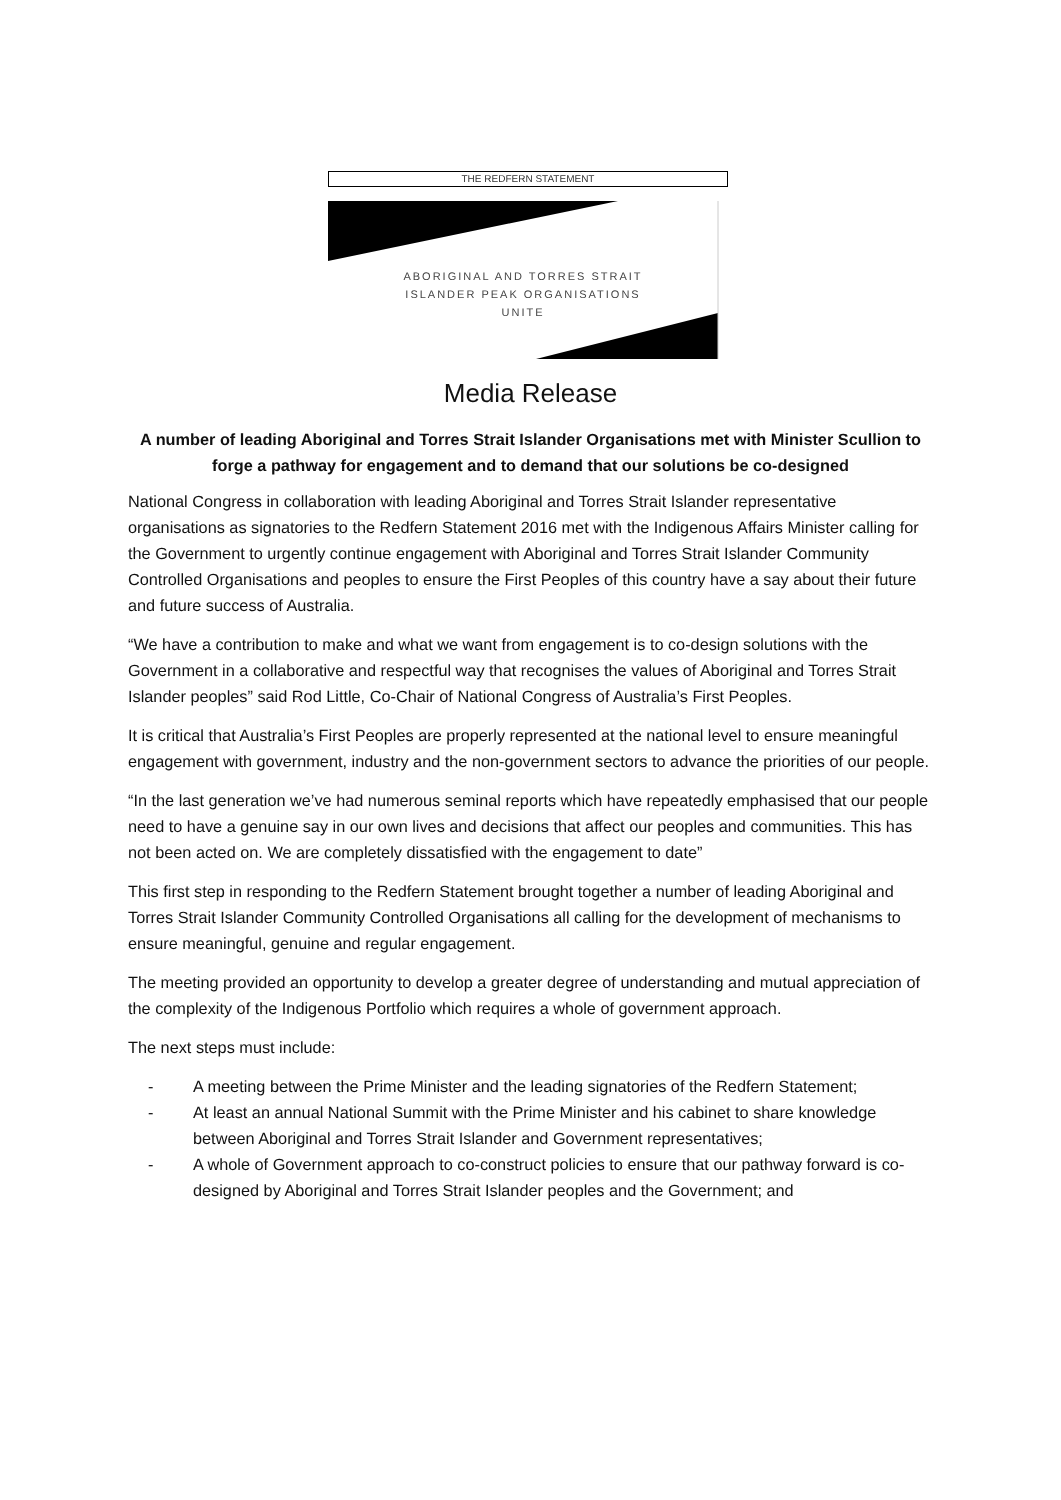THE REDFERN STATEMENT
ABORIGINAL AND TORRES STRAIT
ISLANDER PEAK ORGANISATIONS
UNITE
Media Release
A number of leading Aboriginal and Torres Strait Islander Organisations met with Minister Scullion to forge a pathway for engagement and to demand that our solutions be co-designed
National Congress in collaboration with leading Aboriginal and Torres Strait Islander representative organisations as signatories to the Redfern Statement 2016 met with the Indigenous Affairs Minister calling for the Government to urgently continue engagement with Aboriginal and Torres Strait Islander Community Controlled Organisations and peoples to ensure the First Peoples of this country have a say about their future and future success of Australia.
“We have a contribution to make and what we want from engagement is to co-design solutions with the Government in a collaborative and respectful way that recognises the values of Aboriginal and Torres Strait Islander peoples” said Rod Little, Co-Chair of National Congress of Australia’s First Peoples.
It is critical that Australia’s First Peoples are properly represented at the national level to ensure meaningful engagement with government, industry and the non-government sectors to advance the priorities of our people.
“In the last generation we’ve had numerous seminal reports which have repeatedly emphasised that our people need to have a genuine say in our own lives and decisions that affect our peoples and communities. This has not been acted on. We are completely dissatisfied with the engagement to date”
This first step in responding to the Redfern Statement brought together a number of leading Aboriginal and Torres Strait Islander Community Controlled Organisations all calling for the development of mechanisms to ensure meaningful, genuine and regular engagement.
The meeting provided an opportunity to develop a greater degree of understanding and mutual appreciation of the complexity of the Indigenous Portfolio which requires a whole of government approach.
The next steps must include:
- A meeting between the Prime Minister and the leading signatories of the Redfern Statement;
- At least an annual National Summit with the Prime Minister and his cabinet to share knowledge between Aboriginal and Torres Strait Islander and Government representatives;
- A whole of Government approach to co-construct policies to ensure that our pathway forward is co-designed by Aboriginal and Torres Strait Islander peoples and the Government; and